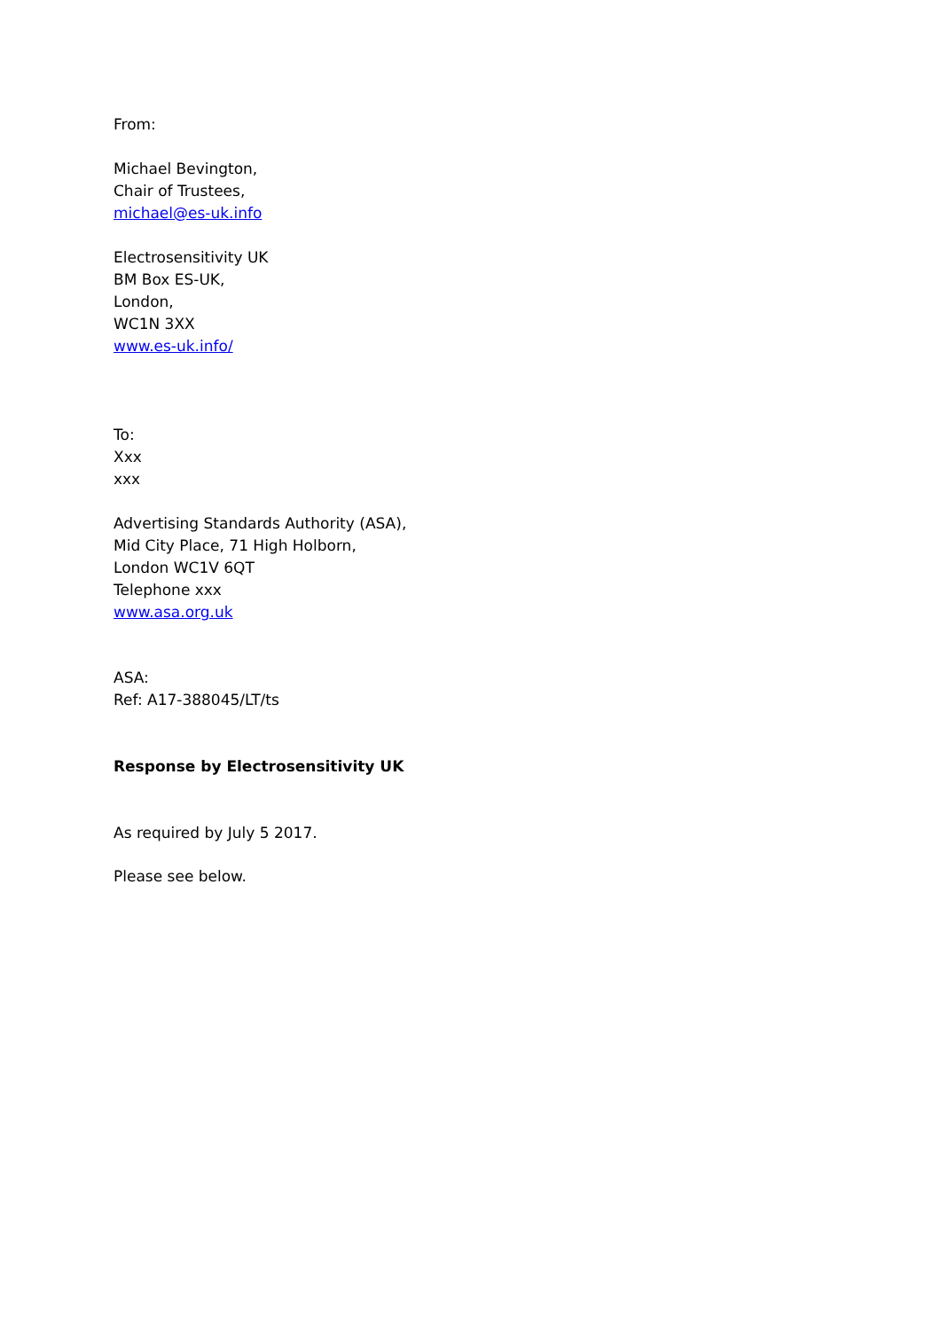From:
Michael Bevington,
Chair of Trustees,
michael@es-uk.info
Electrosensitivity UK
BM Box ES-UK,
London,
WC1N 3XX
www.es-uk.info/
To:
Xxx
xxx
Advertising Standards Authority (ASA),
Mid City Place, 71 High Holborn,
London WC1V 6QT
Telephone xxx
www.asa.org.uk
ASA:
Ref: A17-388045/LT/ts
Response by Electrosensitivity UK
As required by July 5 2017.
Please see below.